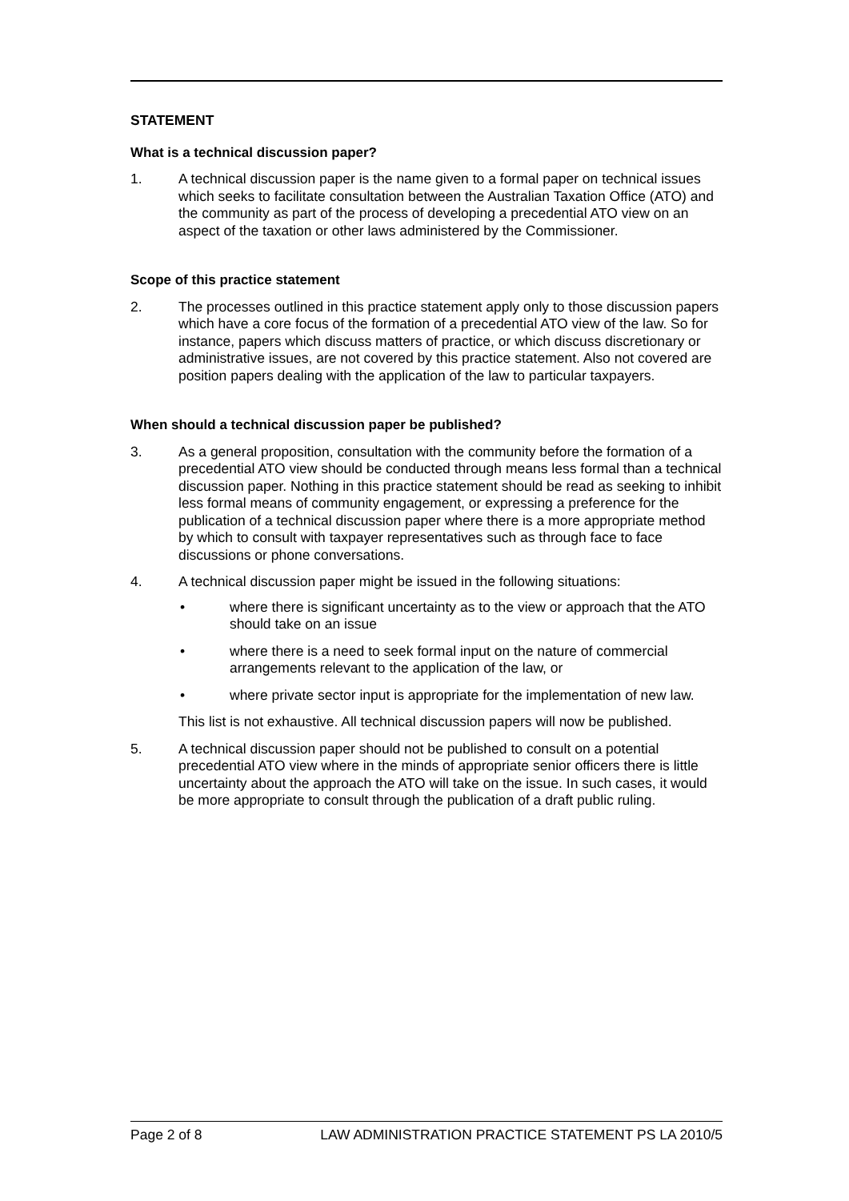STATEMENT
What is a technical discussion paper?
1. A technical discussion paper is the name given to a formal paper on technical issues which seeks to facilitate consultation between the Australian Taxation Office (ATO) and the community as part of the process of developing a precedential ATO view on an aspect of the taxation or other laws administered by the Commissioner.
Scope of this practice statement
2. The processes outlined in this practice statement apply only to those discussion papers which have a core focus of the formation of a precedential ATO view of the law. So for instance, papers which discuss matters of practice, or which discuss discretionary or administrative issues, are not covered by this practice statement. Also not covered are position papers dealing with the application of the law to particular taxpayers.
When should a technical discussion paper be published?
3. As a general proposition, consultation with the community before the formation of a precedential ATO view should be conducted through means less formal than a technical discussion paper. Nothing in this practice statement should be read as seeking to inhibit less formal means of community engagement, or expressing a preference for the publication of a technical discussion paper where there is a more appropriate method by which to consult with taxpayer representatives such as through face to face discussions or phone conversations.
4. A technical discussion paper might be issued in the following situations:
• where there is significant uncertainty as to the view or approach that the ATO should take on an issue
• where there is a need to seek formal input on the nature of commercial arrangements relevant to the application of the law, or
• where private sector input is appropriate for the implementation of new law.
This list is not exhaustive. All technical discussion papers will now be published.
5. A technical discussion paper should not be published to consult on a potential precedential ATO view where in the minds of appropriate senior officers there is little uncertainty about the approach the ATO will take on the issue. In such cases, it would be more appropriate to consult through the publication of a draft public ruling.
Page 2 of 8 LAW ADMINISTRATION PRACTICE STATEMENT PS LA 2010/5